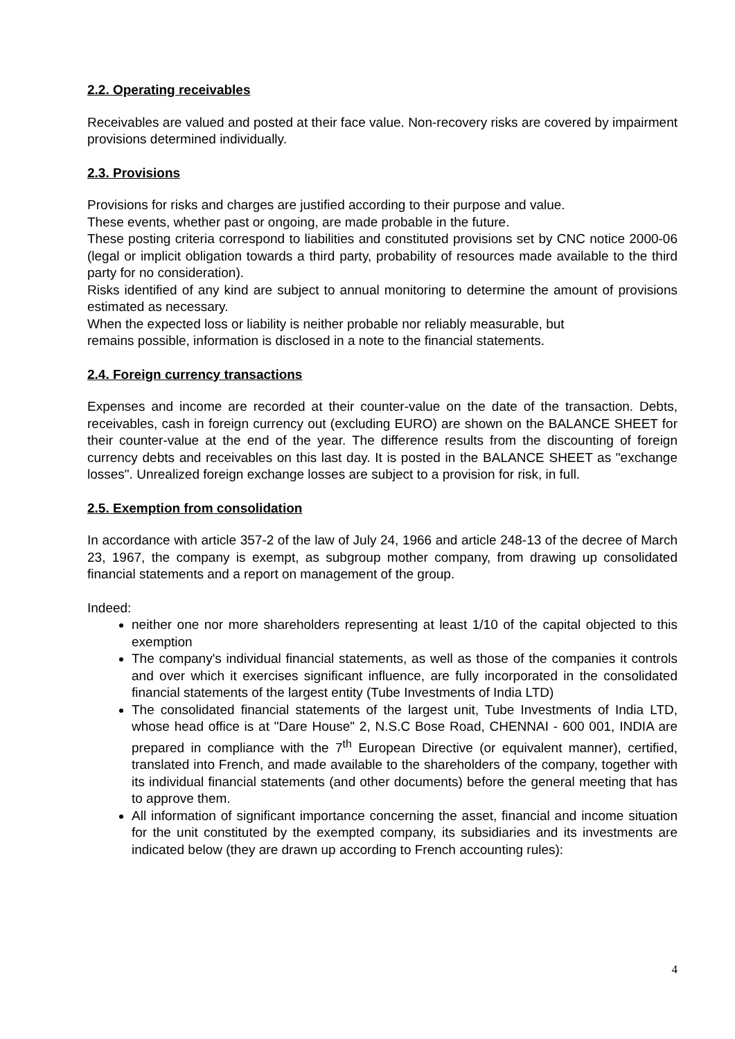2.2. Operating receivables
Receivables are valued and posted at their face value. Non-recovery risks are covered by impairment provisions determined individually.
2.3. Provisions
Provisions for risks and charges are justified according to their purpose and value.
These events, whether past or ongoing, are made probable in the future.
These posting criteria correspond to liabilities and constituted provisions set by CNC notice 2000-06 (legal or implicit obligation towards a third party, probability of resources made available to the third party for no consideration).
Risks identified of any kind are subject to annual monitoring to determine the amount of provisions estimated as necessary.
When the expected loss or liability is neither probable nor reliably measurable, but
remains possible, information is disclosed in a note to the financial statements.
2.4. Foreign currency transactions
Expenses and income are recorded at their counter-value on the date of the transaction. Debts, receivables, cash in foreign currency out (excluding EURO) are shown on the BALANCE SHEET for their counter-value at the end of the year. The difference results from the discounting of foreign currency debts and receivables on this last day. It is posted in the BALANCE SHEET as "exchange losses". Unrealized foreign exchange losses are subject to a provision for risk, in full.
2.5. Exemption from consolidation
In accordance with article 357-2 of the law of July 24, 1966 and article 248-13 of the decree of March 23, 1967, the company is exempt, as subgroup mother company, from drawing up consolidated financial statements and a report on management of the group.
Indeed:
neither one nor more shareholders representing at least 1/10 of the capital objected to this exemption
The company's individual financial statements, as well as those of the companies it controls and over which it exercises significant influence, are fully incorporated in the consolidated financial statements of the largest entity (Tube Investments of India LTD)
The consolidated financial statements of the largest unit, Tube Investments of India LTD, whose head office is at "Dare House" 2, N.S.C Bose Road, CHENNAI - 600 001, INDIA are prepared in compliance with the 7<sup>th</sup> European Directive (or equivalent manner), certified, translated into French, and made available to the shareholders of the company, together with its individual financial statements (and other documents) before the general meeting that has to approve them.
All information of significant importance concerning the asset, financial and income situation for the unit constituted by the exempted company, its subsidiaries and its investments are indicated below (they are drawn up according to French accounting rules):
4